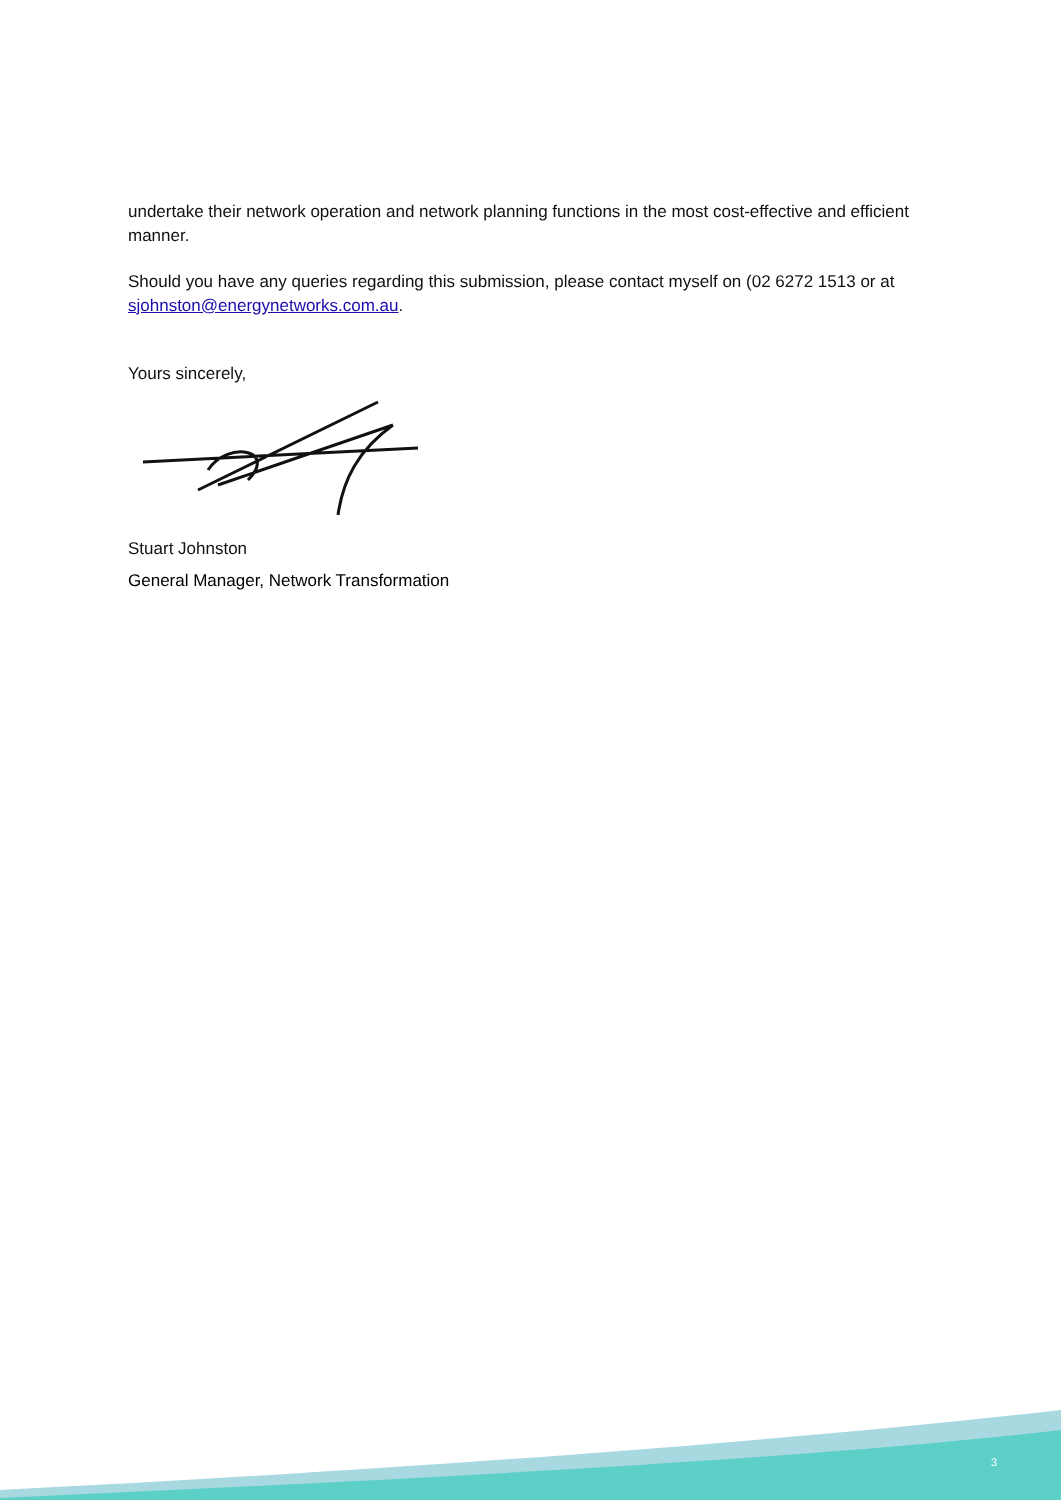undertake their network operation and network planning functions in the most cost-effective and efficient manner.
Should you have any queries regarding this submission, please contact myself on (02 6272 1513 or at sjohnston@energynetworks.com.au.
Yours sincerely,
Stuart Johnston
General Manager, Network Transformation
3